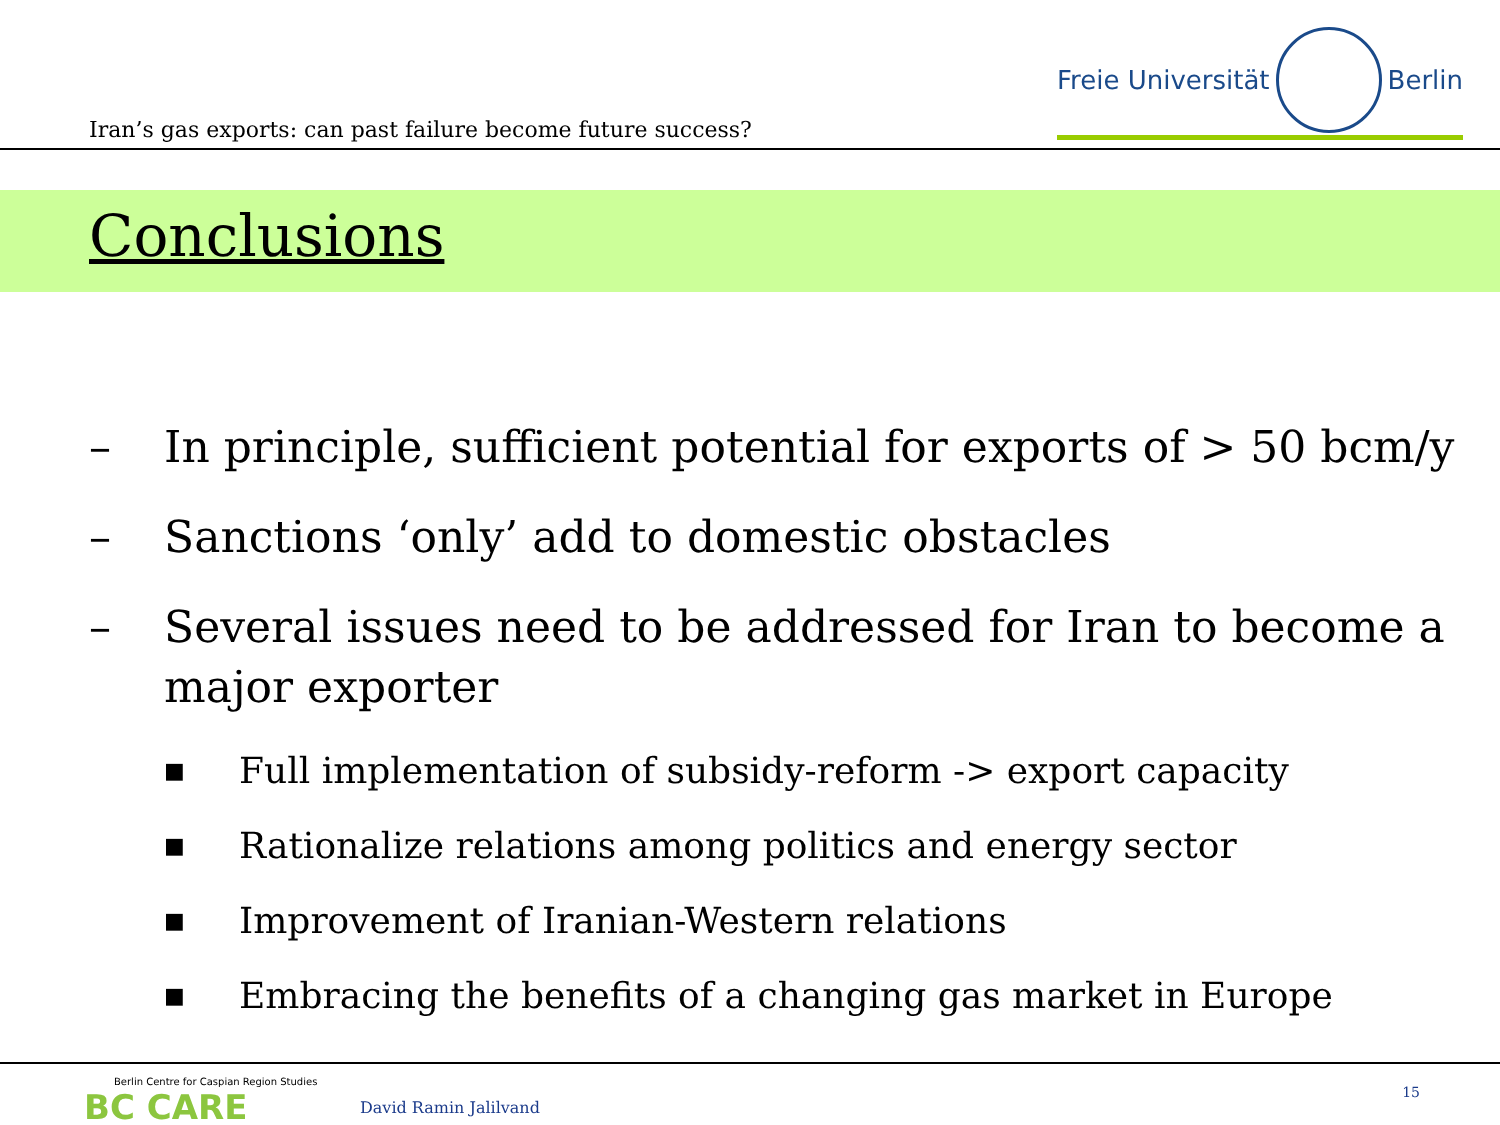Iran’s gas exports: can past failure become future success?
Freie Universität Berlin
Conclusions
– In principle, sufficient potential for exports of > 50 bcm/y
– Sanctions ‘only’ add to domestic obstacles
– Several issues need to be addressed for Iran to become a major exporter
■ Full implementation of subsidy-reform -> export capacity
■ Rationalize relations among politics and energy sector
■ Improvement of Iranian-Western relations
■ Embracing the benefits of a changing gas market in Europe
Berlin Centre for Caspian Region Studies
BC CARE
David Ramin Jalilvand
15